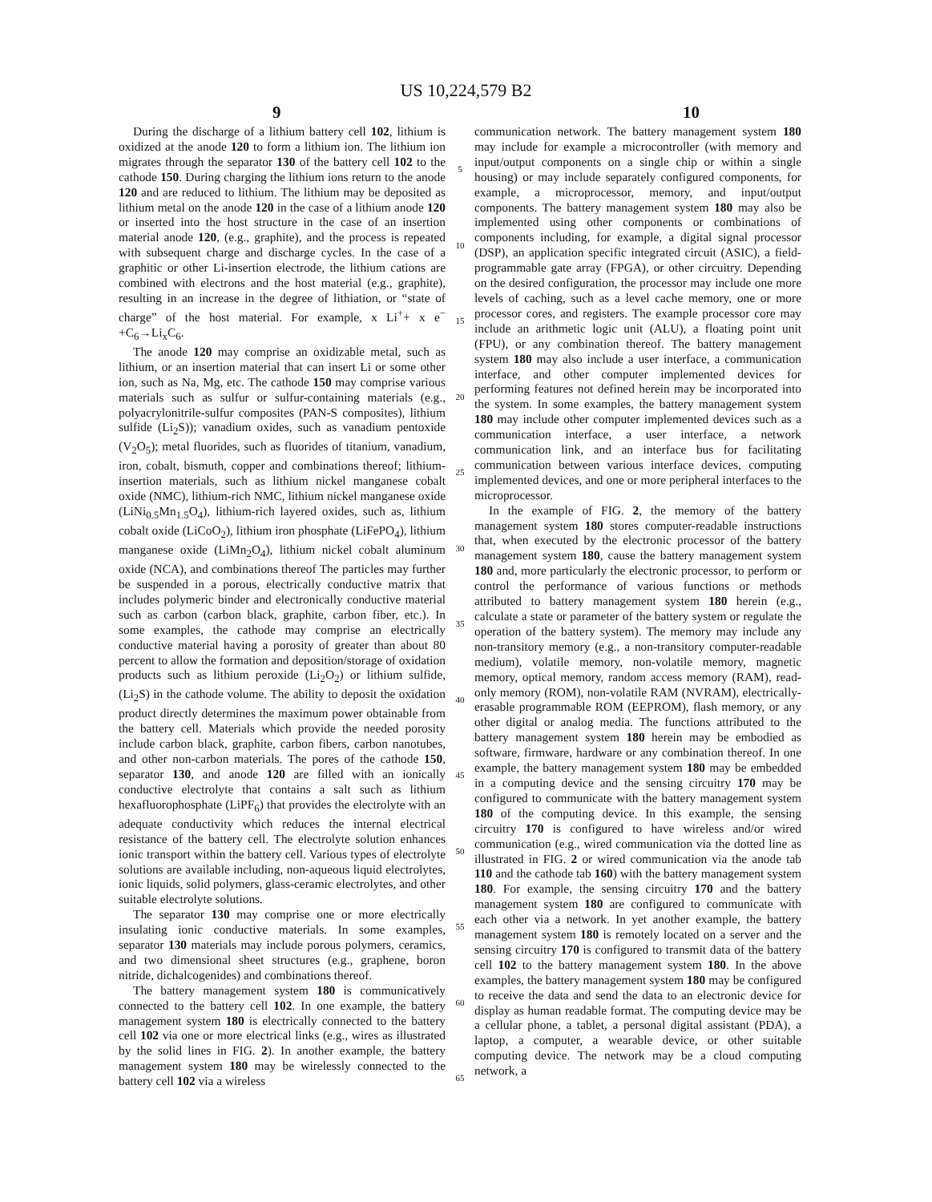US 10,224,579 B2
9 10
During the discharge of a lithium battery cell 102, lithium is oxidized at the anode 120 to form a lithium ion. The lithium ion migrates through the separator 130 of the battery cell 102 to the cathode 150. During charging the lithium ions return to the anode 120 and are reduced to lithium. The lithium may be deposited as lithium metal on the anode 120 in the case of a lithium anode 120 or inserted into the host structure in the case of an insertion material anode 120, (e.g., graphite), and the process is repeated with subsequent charge and discharge cycles. In the case of a graphitic or other Li-insertion electrode, the lithium cations are combined with electrons and the host material (e.g., graphite), resulting in an increase in the degree of lithiation, or “state of charge” of the host material. For example, x Li<sup>+</sup>+ x e<sup>−</sup>+C<sub>6</sub>→Li<sub>x</sub>C<sub>6</sub>.
The anode 120 may comprise an oxidizable metal, such as lithium, or an insertion material that can insert Li or some other ion, such as Na, Mg, etc. The cathode 150 may comprise various materials such as sulfur or sulfur-containing materials (e.g., polyacrylonitrile-sulfur composites (PAN-S composites), lithium sulfide (Li<sub>2</sub>S)); vanadium oxides, such as vanadium pentoxide (V<sub>2</sub>O<sub>5</sub>); metal fluorides, such as fluorides of titanium, vanadium, iron, cobalt, bismuth, copper and combinations thereof; lithium-insertion materials, such as lithium nickel manganese cobalt oxide (NMC), lithium-rich NMC, lithium nickel manganese oxide (LiNi<sub>0.5</sub>Mn<sub>1.5</sub>O<sub>4</sub>), lithium-rich layered oxides, such as, lithium cobalt oxide (LiCoO<sub>2</sub>), lithium iron phosphate (LiFePO<sub>4</sub>), lithium manganese oxide (LiMn<sub>2</sub>O<sub>4</sub>), lithium nickel cobalt aluminum oxide (NCA), and combinations thereof The particles may further be suspended in a porous, electrically conductive matrix that includes polymeric binder and electronically conductive material such as carbon (carbon black, graphite, carbon fiber, etc.). In some examples, the cathode may comprise an electrically conductive material having a porosity of greater than about 80 percent to allow the formation and deposition/storage of oxidation products such as lithium peroxide (Li<sub>2</sub>O<sub>2</sub>) or lithium sulfide, (Li<sub>2</sub>S) in the cathode volume. The ability to deposit the oxidation product directly determines the maximum power obtainable from the battery cell. Materials which provide the needed porosity include carbon black, graphite, carbon fibers, carbon nanotubes, and other non-carbon materials. The pores of the cathode 150, separator 130, and anode 120 are filled with an ionically conductive electrolyte that contains a salt such as lithium hexafluorophosphate (LiPF<sub>6</sub>) that provides the electrolyte with an adequate conductivity which reduces the internal electrical resistance of the battery cell. The electrolyte solution enhances ionic transport within the battery cell. Various types of electrolyte solutions are available including, non-aqueous liquid electrolytes, ionic liquids, solid polymers, glass-ceramic electrolytes, and other suitable electrolyte solutions.
The separator 130 may comprise one or more electrically insulating ionic conductive materials. In some examples, separator 130 materials may include porous polymers, ceramics, and two dimensional sheet structures (e.g., graphene, boron nitride, dichalcogenides) and combinations thereof.
The battery management system 180 is communicatively connected to the battery cell 102. In one example, the battery management system 180 is electrically connected to the battery cell 102 via one or more electrical links (e.g., wires as illustrated by the solid lines in FIG. 2). In another example, the battery management system 180 may be wirelessly connected to the battery cell 102 via a wireless
5
10
15
20
25
30
35
40
45
50
55
60
65
communication network. The battery management system 180 may include for example a microcontroller (with memory and input/output components on a single chip or within a single housing) or may include separately configured components, for example, a microprocessor, memory, and input/output components. The battery management system 180 may also be implemented using other components or combinations of components including, for example, a digital signal processor (DSP), an application specific integrated circuit (ASIC), a field-programmable gate array (FPGA), or other circuitry. Depending on the desired configuration, the processor may include one more levels of caching, such as a level cache memory, one or more processor cores, and registers. The example processor core may include an arithmetic logic unit (ALU), a floating point unit (FPU), or any combination thereof. The battery management system 180 may also include a user interface, a communication interface, and other computer implemented devices for performing features not defined herein may be incorporated into the system. In some examples, the battery management system 180 may include other computer implemented devices such as a communication interface, a user interface, a network communication link, and an interface bus for facilitating communication between various interface devices, computing implemented devices, and one or more peripheral interfaces to the microprocessor.
In the example of FIG. 2, the memory of the battery management system 180 stores computer-readable instructions that, when executed by the electronic processor of the battery management system 180, cause the battery management system 180 and, more particularly the electronic processor, to perform or control the performance of various functions or methods attributed to battery management system 180 herein (e.g., calculate a state or parameter of the battery system or regulate the operation of the battery system). The memory may include any non-transitory memory (e.g., a non-transitory computer-readable medium), volatile memory, non-volatile memory, magnetic memory, optical memory, random access memory (RAM), read-only memory (ROM), non-volatile RAM (NVRAM), electrically-erasable programmable ROM (EEPROM), flash memory, or any other digital or analog media. The functions attributed to the battery management system 180 herein may be embodied as software, firmware, hardware or any combination thereof. In one example, the battery management system 180 may be embedded in a computing device and the sensing circuitry 170 may be configured to communicate with the battery management system 180 of the computing device. In this example, the sensing circuitry 170 is configured to have wireless and/or wired communication (e.g., wired communication via the dotted line as illustrated in FIG. 2 or wired communication via the anode tab 110 and the cathode tab 160) with the battery management system 180. For example, the sensing circuitry 170 and the battery management system 180 are configured to communicate with each other via a network. In yet another example, the battery management system 180 is remotely located on a server and the sensing circuitry 170 is configured to transmit data of the battery cell 102 to the battery management system 180. In the above examples, the battery management system 180 may be configured to receive the data and send the data to an electronic device for display as human readable format. The computing device may be a cellular phone, a tablet, a personal digital assistant (PDA), a laptop, a computer, a wearable device, or other suitable computing device. The network may be a cloud computing network, a